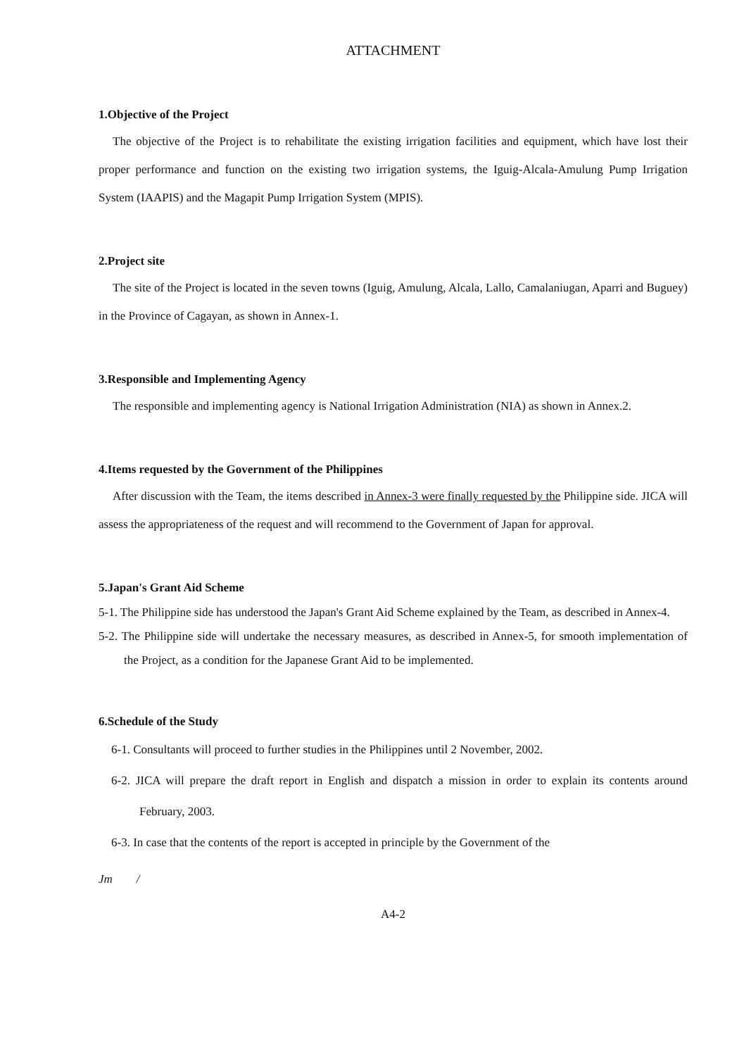ATTACHMENT
1.Objective of the Project
The objective of the Project is to rehabilitate the existing irrigation facilities and equipment, which have lost their proper performance and function on the existing two irrigation systems, the Iguig-Alcala-Amulung Pump Irrigation System (IAAPIS) and the Magapit Pump Irrigation System (MPIS).
2.Project site
The site of the Project is located in the seven towns (Iguig, Amulung, Alcala, Lallo, Camalaniugan, Aparri and Buguey) in the Province of Cagayan, as shown in Annex-1.
3.Responsible and Implementing Agency
The responsible and implementing agency is National Irrigation Administration (NIA) as shown in Annex.2.
4.Items requested by the Government of the Philippines
After discussion with the Team, the items described in Annex-3 were finally requested by the Philippine side. JICA will assess the appropriateness of the request and will recommend to the Government of Japan for approval.
5.Japan's Grant Aid Scheme
5-1. The Philippine side has understood the Japan's Grant Aid Scheme explained by the Team, as described in Annex-4.
5-2. The Philippine side will undertake the necessary measures, as described in Annex-5, for smooth implementation of the Project, as a condition for the Japanese Grant Aid to be implemented.
6.Schedule of the Study
6-1. Consultants will proceed to further studies in the Philippines until 2 November, 2002.
6-2. JICA will prepare the draft report in English and dispatch a mission in order to explain its contents around February, 2003.
6-3. In case that the contents of the report is accepted in principle by the Government of the
Jm /
A4-2